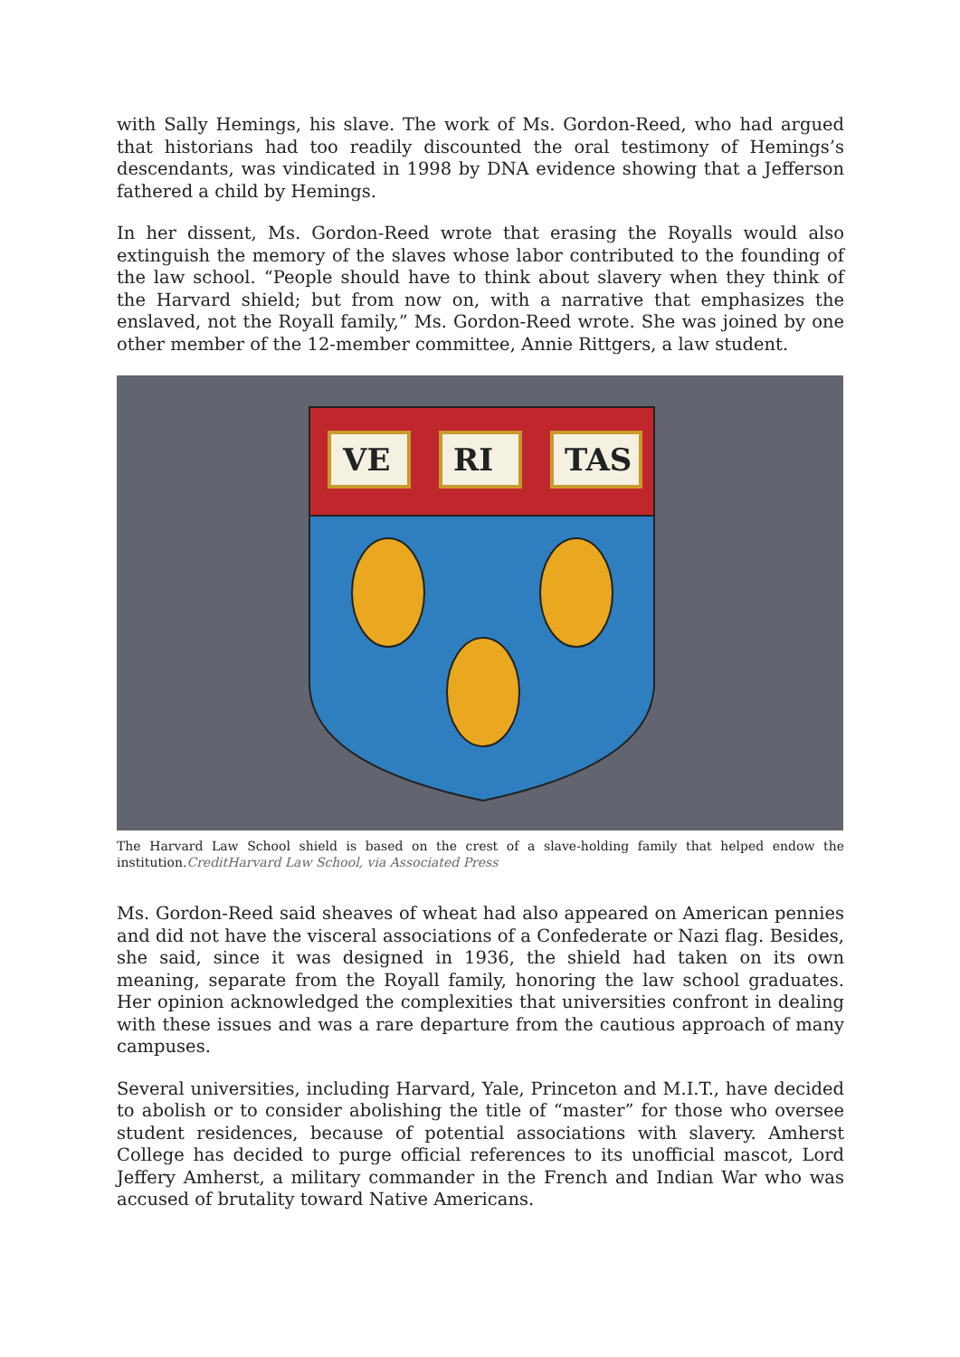with Sally Hemings, his slave. The work of Ms. Gordon-Reed, who had argued that historians had too readily discounted the oral testimony of Hemings’s descendants, was vindicated in 1998 by DNA evidence showing that a Jefferson fathered a child by Hemings.
In her dissent, Ms. Gordon-Reed wrote that erasing the Royalls would also extinguish the memory of the slaves whose labor contributed to the founding of the law school. “People should have to think about slavery when they think of the Harvard shield; but from now on, with a narrative that emphasizes the enslaved, not the Royall family,” Ms. Gordon-Reed wrote. She was joined by one other member of the 12-member committee, Annie Rittgers, a law student.
VE
RI
TAS
The Harvard Law School shield is based on the crest of a slave-holding family that helped endow the institution.CreditHarvard Law School, via Associated Press
Ms. Gordon-Reed said sheaves of wheat had also appeared on American pennies and did not have the visceral associations of a Confederate or Nazi flag. Besides, she said, since it was designed in 1936, the shield had taken on its own meaning, separate from the Royall family, honoring the law school graduates. Her opinion acknowledged the complexities that universities confront in dealing with these issues and was a rare departure from the cautious approach of many campuses.
Several universities, including Harvard, Yale, Princeton and M.I.T., have decided to abolish or to consider abolishing the title of “master” for those who oversee student residences, because of potential associations with slavery. Amherst College has decided to purge official references to its unofficial mascot, Lord Jeffery Amherst, a military commander in the French and Indian War who was accused of brutality toward Native Americans.